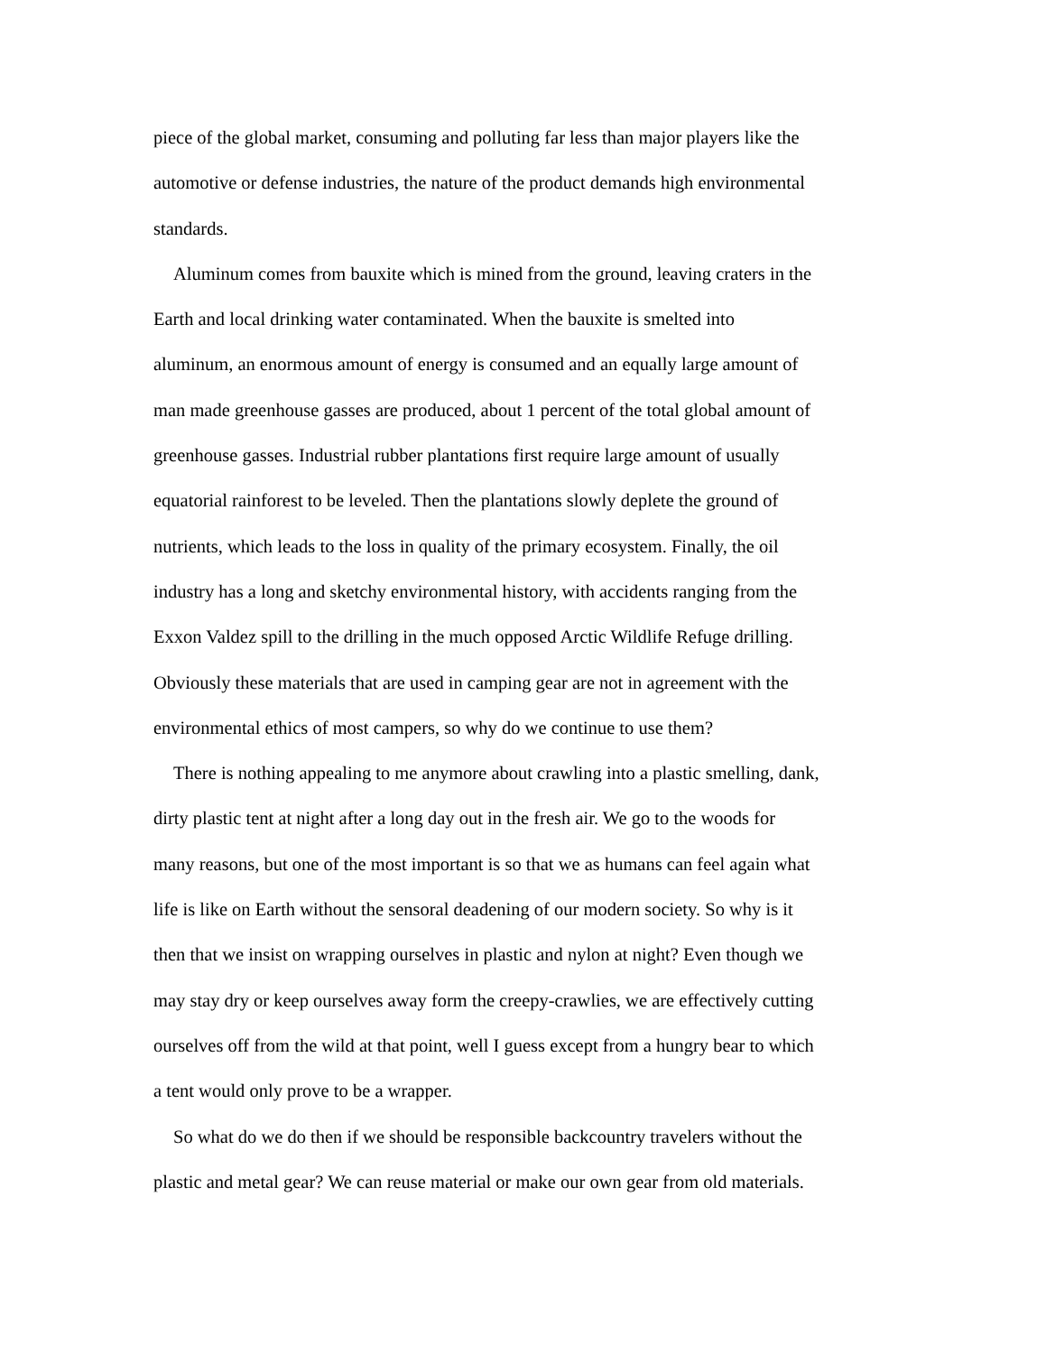piece of the global market, consuming and polluting far less than major players like the automotive or defense industries, the nature of the product demands high environmental standards.
Aluminum comes from bauxite which is mined from the ground, leaving craters in the Earth and local drinking water contaminated. When the bauxite is smelted into aluminum, an enormous amount of energy is consumed and an equally large amount of man made greenhouse gasses are produced, about 1 percent of the total global amount of greenhouse gasses. Industrial rubber plantations first require large amount of usually equatorial rainforest to be leveled. Then the plantations slowly deplete the ground of nutrients, which leads to the loss in quality of the primary ecosystem. Finally, the oil industry has a long and sketchy environmental history, with accidents ranging from the Exxon Valdez spill to the drilling in the much opposed Arctic Wildlife Refuge drilling. Obviously these materials that are used in camping gear are not in agreement with the environmental ethics of most campers, so why do we continue to use them?
There is nothing appealing to me anymore about crawling into a plastic smelling, dank, dirty plastic tent at night after a long day out in the fresh air. We go to the woods for many reasons, but one of the most important is so that we as humans can feel again what life is like on Earth without the sensoral deadening of our modern society. So why is it then that we insist on wrapping ourselves in plastic and nylon at night? Even though we may stay dry or keep ourselves away form the creepy-crawlies, we are effectively cutting ourselves off from the wild at that point, well I guess except from a hungry bear to which a tent would only prove to be a wrapper.
So what do we do then if we should be responsible backcountry travelers without the plastic and metal gear? We can reuse material or make our own gear from old materials.